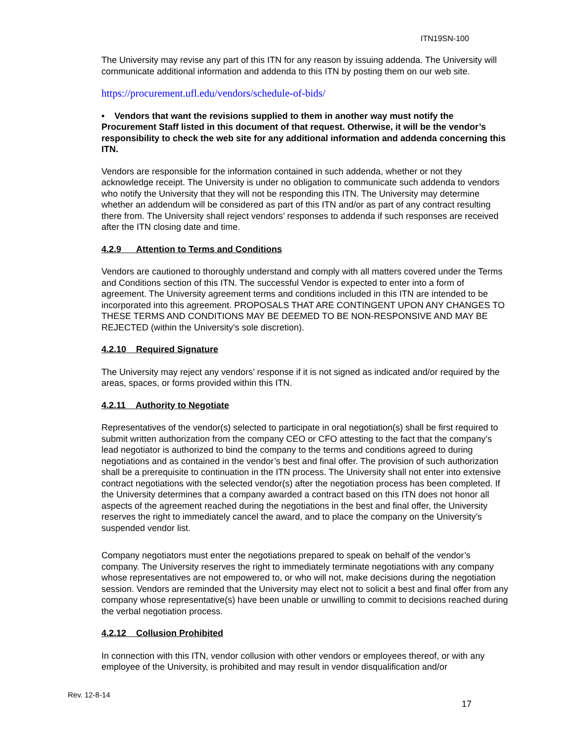ITN19SN-100
The University may revise any part of this ITN for any reason by issuing addenda. The University will communicate additional information and addenda to this ITN by posting them on our web site.
https://procurement.ufl.edu/vendors/schedule-of-bids/
• Vendors that want the revisions supplied to them in another way must notify the Procurement Staff listed in this document of that request. Otherwise, it will be the vendor’s responsibility to check the web site for any additional information and addenda concerning this ITN.
Vendors are responsible for the information contained in such addenda, whether or not they acknowledge receipt. The University is under no obligation to communicate such addenda to vendors who notify the University that they will not be responding this ITN. The University may determine whether an addendum will be considered as part of this ITN and/or as part of any contract resulting there from. The University shall reject vendors’ responses to addenda if such responses are received after the ITN closing date and time.
4.2.9 Attention to Terms and Conditions
Vendors are cautioned to thoroughly understand and comply with all matters covered under the Terms and Conditions section of this ITN. The successful Vendor is expected to enter into a form of agreement. The University agreement terms and conditions included in this ITN are intended to be incorporated into this agreement. PROPOSALS THAT ARE CONTINGENT UPON ANY CHANGES TO THESE TERMS AND CONDITIONS MAY BE DEEMED TO BE NON-RESPONSIVE AND MAY BE REJECTED (within the University’s sole discretion).
4.2.10 Required Signature
The University may reject any vendors’ response if it is not signed as indicated and/or required by the areas, spaces, or forms provided within this ITN.
4.2.11 Authority to Negotiate
Representatives of the vendor(s) selected to participate in oral negotiation(s) shall be first required to submit written authorization from the company CEO or CFO attesting to the fact that the company’s lead negotiator is authorized to bind the company to the terms and conditions agreed to during negotiations and as contained in the vendor’s best and final offer. The provision of such authorization shall be a prerequisite to continuation in the ITN process. The University shall not enter into extensive contract negotiations with the selected vendor(s) after the negotiation process has been completed. If the University determines that a company awarded a contract based on this ITN does not honor all aspects of the agreement reached during the negotiations in the best and final offer, the University reserves the right to immediately cancel the award, and to place the company on the University’s suspended vendor list.
Company negotiators must enter the negotiations prepared to speak on behalf of the vendor’s company. The University reserves the right to immediately terminate negotiations with any company whose representatives are not empowered to, or who will not, make decisions during the negotiation session. Vendors are reminded that the University may elect not to solicit a best and final offer from any company whose representative(s) have been unable or unwilling to commit to decisions reached during the verbal negotiation process.
4.2.12 Collusion Prohibited
In connection with this ITN, vendor collusion with other vendors or employees thereof, or with any employee of the University, is prohibited and may result in vendor disqualification and/or
Rev. 12-8-14
17